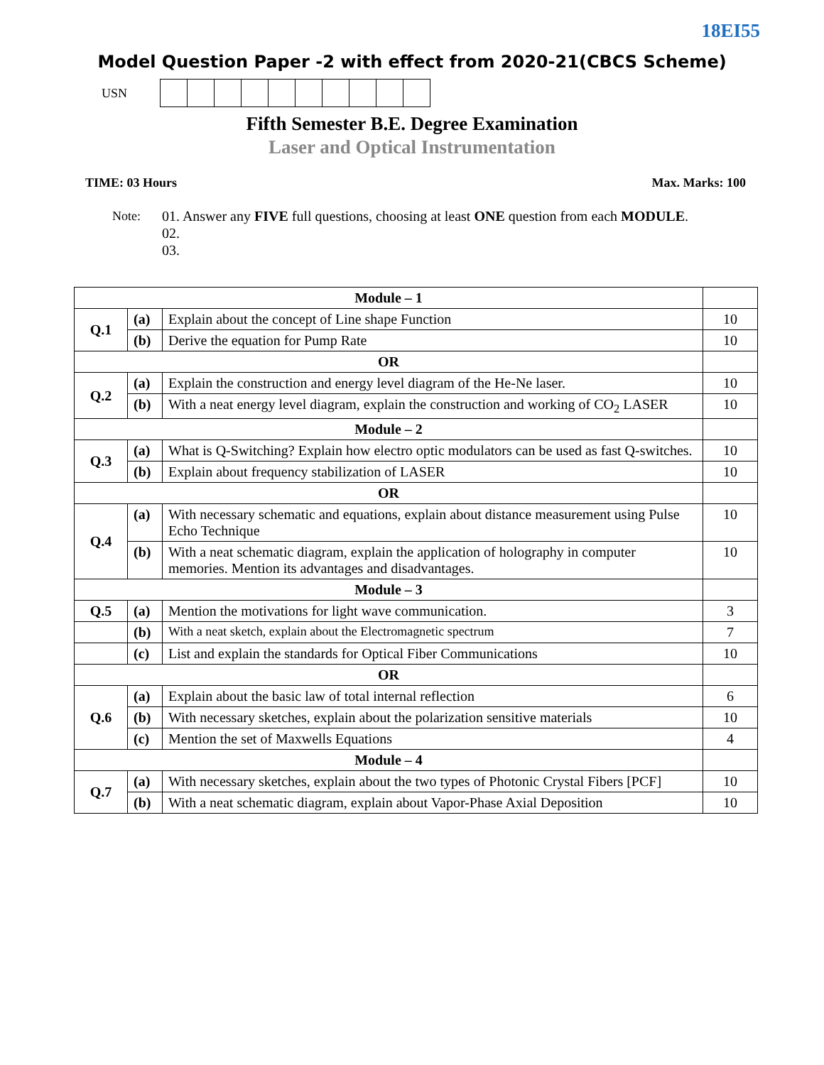18EI55
Model Question Paper -2 with effect from 2020-21(CBCS Scheme)
USN
Fifth Semester B.E. Degree Examination
Laser and Optical Instrumentation
TIME: 03 Hours Max. Marks: 100
Note: 01. Answer any FIVE full questions, choosing at least ONE question from each MODULE.
02.
03.
| Module – 1 | | | |
| Q.1 | (a) | Explain about the concept of Line shape Function | 10 |
| | (b) | Derive the equation for Pump Rate | 10 |
| OR | | | |
| Q.2 | (a) | Explain the construction and energy level diagram of the He-Ne laser. | 10 |
| | (b) | With a neat energy level diagram, explain the construction and working of CO<sub>2</sub> LASER | 10 |
| Module – 2 | | | |
| Q.3 | (a) | What is Q-Switching? Explain how electro optic modulators can be used as fast Q-switches. | 10 |
| | (b) | Explain about frequency stabilization of LASER | 10 |
| OR | | | |
| Q.4 | (a) | With necessary schematic and equations, explain about distance measurement using Pulse Echo Technique | 10 |
| | (b) | With a neat schematic diagram, explain the application of holography in computer memories. Mention its advantages and disadvantages. | 10 |
| Module – 3 | | | |
| Q.5 | (a) | Mention the motivations for light wave communication. | 3 |
| | (b) | With a neat sketch, explain about the Electromagnetic spectrum | 7 |
| | (c) | List and explain the standards for Optical Fiber Communications | 10 |
| OR | | | |
| Q.6 | (a) | Explain about the basic law of total internal reflection | 6 |
| | (b) | With necessary sketches, explain about the polarization sensitive materials | 10 |
| | (c) | Mention the set of Maxwells Equations | 4 |
| Module – 4 | | | |
| Q.7 | (a) | With necessary sketches, explain about the two types of Photonic Crystal Fibers [PCF] | 10 |
| | (b) | With a neat schematic diagram, explain about Vapor-Phase Axial Deposition | 10 |